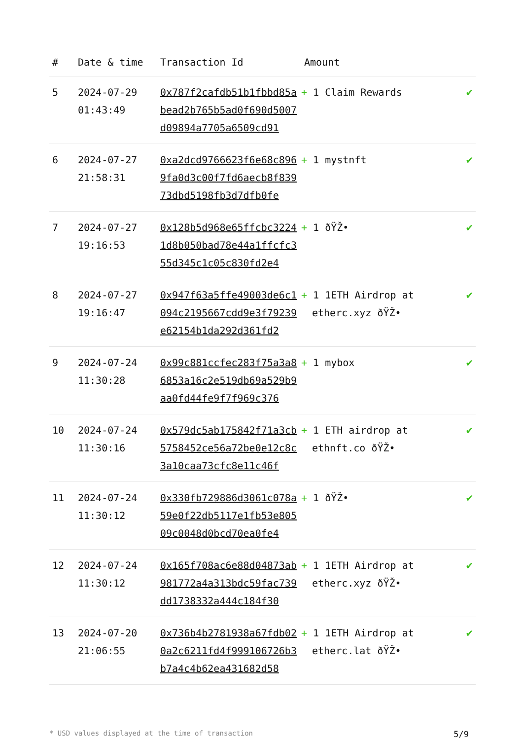| # | Date & time | Transaction Id | Amount | |
| --- | --- | --- | --- | --- |
| 5 | 2024-07-29 01:43:49 | 0x787f2cafdb51b1fbbd85abead2b765b5ad0f690d5007d09894a7705a6509cd91 | + 1 Claim Rewards | ✔ |
| 6 | 2024-07-27 21:58:31 | 0xa2dcd9766623f6e68c8969fa0d3c00f7fd6aecb8f83973dbd5198fb3d7dfb0fe | + 1 mystnft | ✔ |
| 7 | 2024-07-27 19:16:53 | 0x128b5d968e65ffcbc32241d8b050bad78e44a1ffcfc355d345c1c05c830fd2e4 | + 1 ðŸŽ• | ✔ |
| 8 | 2024-07-27 19:16:47 | 0x947f63a5ffe49003de6c1094c2195667cdd9e3f79239e62154b1da292d361fd2 | + 1 1ETH Airdrop at etherc.xyz ðŸŽ• | ✔ |
| 9 | 2024-07-24 11:30:28 | 0x99c881ccfec283f75a3a86853a16c2e519db69a529b9aa0fd44fe9f7f969c376 | + 1 mybox | ✔ |
| 10 | 2024-07-24 11:30:16 | 0x579dc5ab175842f71a3cb5758452ce56a72be0e12c8c3a10caa73cfc8e11c46f | + 1 ETH airdrop at ethnft.co ðŸŽ• | ✔ |
| 11 | 2024-07-24 11:30:12 | 0x330fb729886d3061c078a59e0f22db5117e1fb53e80509c0048d0bcd70ea0fe4 | + 1 ðŸŽ• | ✔ |
| 12 | 2024-07-24 11:30:12 | 0x165f708ac6e88d04873ab981772a4a313bdc59fac739dd1738332a444c184f30 | + 1 1ETH Airdrop at etherc.xyz ðŸŽ• | ✔ |
| 13 | 2024-07-20 21:06:55 | 0x736b4b2781938a67fdb020a2c6211fd4f999106726b3b7a4c4b62ea431682d58 | + 1 1ETH Airdrop at etherc.lat ðŸŽ• | ✔ |
* USD values displayed at the time of transaction 5/9